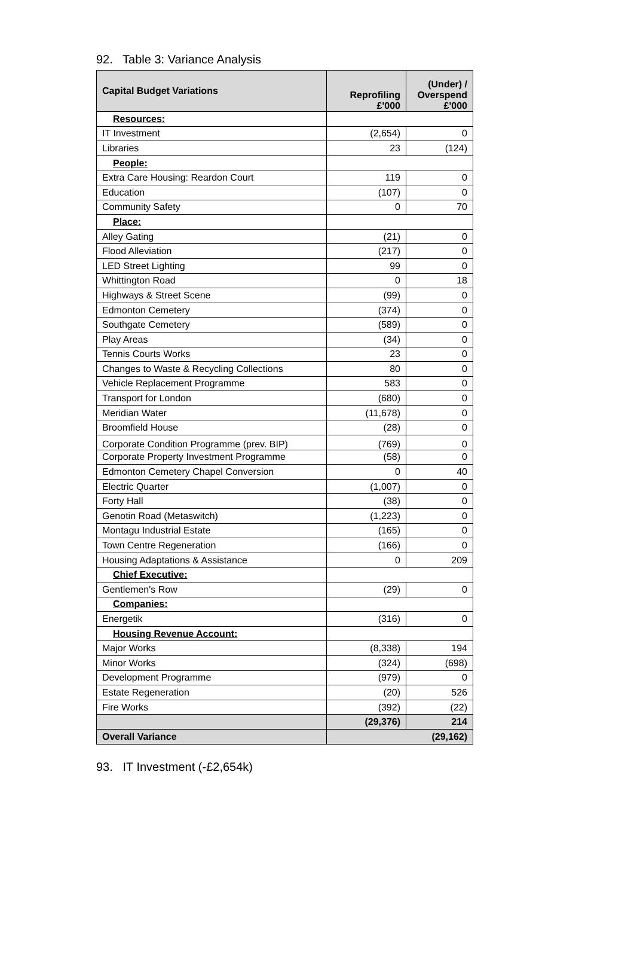92. Table 3: Variance Analysis
| Capital Budget Variations | Reprofiling £'000 | (Under) / Overspend £'000 |
| --- | --- | --- |
| Resources: | | |
| IT Investment | (2,654) | 0 |
| Libraries | 23 | (124) |
| People: | | |
| Extra Care Housing: Reardon Court | 119 | 0 |
| Education | (107) | 0 |
| Community Safety | 0 | 70 |
| Place: | | |
| Alley Gating | (21) | 0 |
| Flood Alleviation | (217) | 0 |
| LED Street Lighting | 99 | 0 |
| Whittington Road | 0 | 18 |
| Highways & Street Scene | (99) | 0 |
| Edmonton Cemetery | (374) | 0 |
| Southgate Cemetery | (589) | 0 |
| Play Areas | (34) | 0 |
| Tennis Courts Works | 23 | 0 |
| Changes to Waste & Recycling Collections | 80 | 0 |
| Vehicle Replacement Programme | 583 | 0 |
| Transport for London | (680) | 0 |
| Meridian Water | (11,678) | 0 |
| Broomfield House | (28) | 0 |
| Corporate Condition Programme (prev. BIP) | (769) | 0 |
| Corporate Property Investment Programme | (58) | 0 |
| Edmonton Cemetery Chapel Conversion | 0 | 40 |
| Electric Quarter | (1,007) | 0 |
| Forty Hall | (38) | 0 |
| Genotin Road (Metaswitch) | (1,223) | 0 |
| Montagu Industrial Estate | (165) | 0 |
| Town Centre Regeneration | (166) | 0 |
| Housing Adaptations & Assistance | 0 | 209 |
| Chief Executive: | | |
| Gentlemen's Row | (29) | 0 |
| Companies: | | |
| Energetik | (316) | 0 |
| Housing Revenue Account: | | |
| Major Works | (8,338) | 194 |
| Minor Works | (324) | (698) |
| Development Programme | (979) | 0 |
| Estate Regeneration | (20) | 526 |
| Fire Works | (392) | (22) |
| | (29,376) | 214 |
| Overall Variance | (29,162) | |
93. IT Investment (-£2,654k)